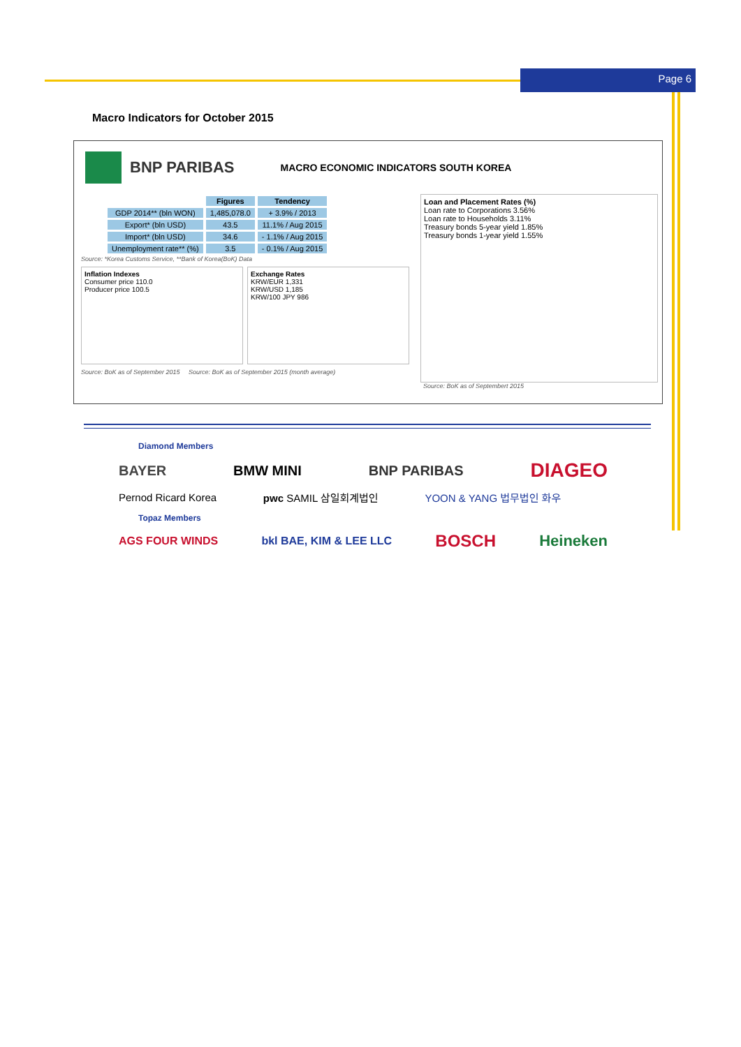Page 6
Macro Indicators for October 2015
BNP PARIBAS MACRO ECONOMIC INDICATORS SOUTH KOREA
| | Figures | Tendency |
| GDP 2014** (bln WON) | 1,485,078.0 | + 3.9% / 2013 |
| Export* (bln USD) | 43.5 | 11.1% / Aug 2015 |
| Import* (bln USD) | 34.6 | - 1.1% / Aug 2015 |
| Unemployment rate** (%) | 3.5 | - 0.1% / Aug 2015 |
Source: *Korea Customs Service, **Bank of Korea(BoK) Data
Inflation Indexes
Consumer price 110.0
Producer price 100.5
Exchange Rates
KRW/EUR 1,331
KRW/USD 1,185
KRW/100 JPY 986
Source: BoK as of September 2015 Source: BoK as of September 2015 (month average)
Loan and Placement Rates (%)
Loan rate to Corporations 3.56%
Loan rate to Households 3.11%
Treasury bonds 5-year yield 1.85%
Treasury bonds 1-year yield 1.55%
Source: BoK as of Septembert 2015
Diamond Members
BAYER BMW MINI BNP PARIBAS DIAGEO
Pernod Ricard Korea pwc SAMIL 삼일회계법인 YOON & YANG 법무법인 화우
Topaz Members
AGS FOUR WINDS bkl BAE, KIM & LEE LLC BOSCH Heineken